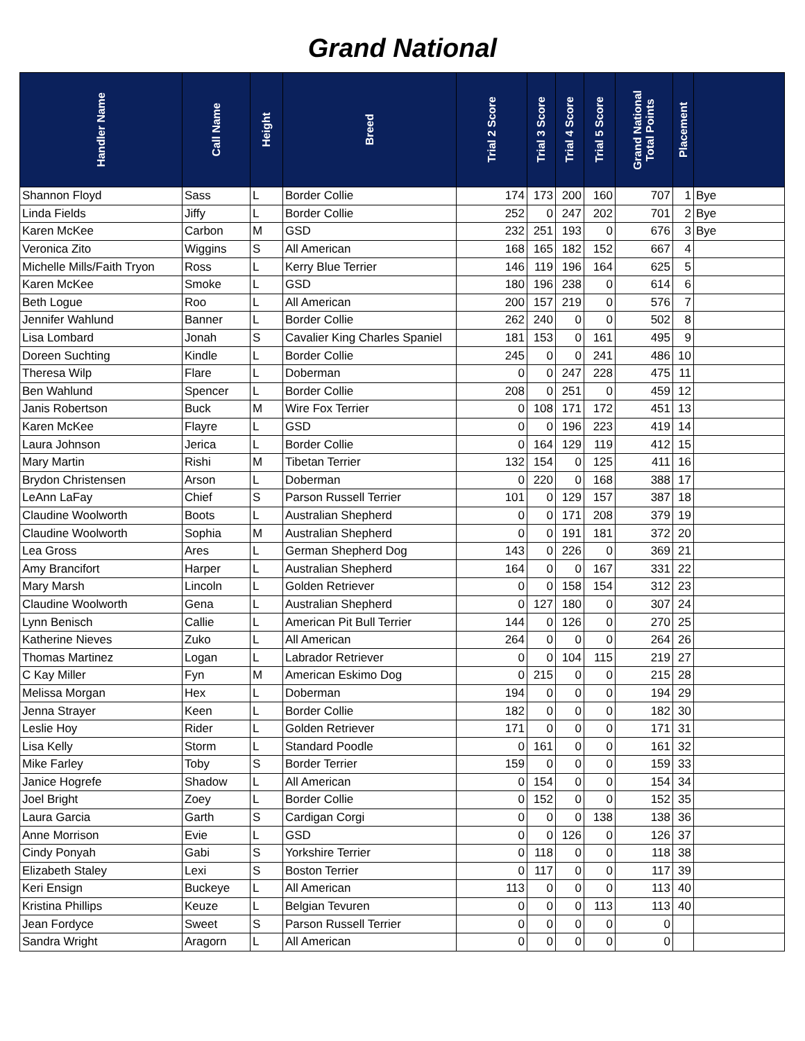Grand National
| Handler Name | Call Name | Height | Breed | Trial 2 Score | Trial 3 Score | Trial 4 Score | Trial 5 Score | Grand National Total Points | Placement | |
| --- | --- | --- | --- | --- | --- | --- | --- | --- | --- | --- |
| Shannon Floyd | Sass | L | Border Collie | 174 | 173 | 200 | 160 | 707 | 1 | Bye |
| Linda Fields | Jiffy | L | Border Collie | 252 | 0 | 247 | 202 | 701 | 2 | Bye |
| Karen McKee | Carbon | M | GSD | 232 | 251 | 193 | 0 | 676 | 3 | Bye |
| Veronica Zito | Wiggins | S | All American | 168 | 165 | 182 | 152 | 667 | 4 | |
| Michelle Mills/Faith Tryon | Ross | L | Kerry Blue Terrier | 146 | 119 | 196 | 164 | 625 | 5 | |
| Karen McKee | Smoke | L | GSD | 180 | 196 | 238 | 0 | 614 | 6 | |
| Beth Logue | Roo | L | All American | 200 | 157 | 219 | 0 | 576 | 7 | |
| Jennifer Wahlund | Banner | L | Border Collie | 262 | 240 | 0 | 0 | 502 | 8 | |
| Lisa Lombard | Jonah | S | Cavalier King Charles Spaniel | 181 | 153 | 0 | 161 | 495 | 9 | |
| Doreen Suchting | Kindle | L | Border Collie | 245 | 0 | 0 | 241 | 486 | 10 | |
| Theresa Wilp | Flare | L | Doberman | 0 | 0 | 247 | 228 | 475 | 11 | |
| Ben Wahlund | Spencer | L | Border Collie | 208 | 0 | 251 | 0 | 459 | 12 | |
| Janis Robertson | Buck | M | Wire Fox Terrier | 0 | 108 | 171 | 172 | 451 | 13 | |
| Karen McKee | Flayre | L | GSD | 0 | 0 | 196 | 223 | 419 | 14 | |
| Laura Johnson | Jerica | L | Border Collie | 0 | 164 | 129 | 119 | 412 | 15 | |
| Mary Martin | Rishi | M | Tibetan Terrier | 132 | 154 | 0 | 125 | 411 | 16 | |
| Brydon Christensen | Arson | L | Doberman | 0 | 220 | 0 | 168 | 388 | 17 | |
| LeAnn LaFay | Chief | S | Parson Russell Terrier | 101 | 0 | 129 | 157 | 387 | 18 | |
| Claudine Woolworth | Boots | L | Australian Shepherd | 0 | 0 | 171 | 208 | 379 | 19 | |
| Claudine Woolworth | Sophia | M | Australian Shepherd | 0 | 0 | 191 | 181 | 372 | 20 | |
| Lea Gross | Ares | L | German Shepherd Dog | 143 | 0 | 226 | 0 | 369 | 21 | |
| Amy Brancifort | Harper | L | Australian Shepherd | 164 | 0 | 0 | 167 | 331 | 22 | |
| Mary Marsh | Lincoln | L | Golden Retriever | 0 | 0 | 158 | 154 | 312 | 23 | |
| Claudine Woolworth | Gena | L | Australian Shepherd | 0 | 127 | 180 | 0 | 307 | 24 | |
| Lynn Benisch | Callie | L | American Pit Bull Terrier | 144 | 0 | 126 | 0 | 270 | 25 | |
| Katherine Nieves | Zuko | L | All American | 264 | 0 | 0 | 0 | 264 | 26 | |
| Thomas Martinez | Logan | L | Labrador Retriever | 0 | 0 | 104 | 115 | 219 | 27 | |
| C Kay Miller | Fyn | M | American Eskimo Dog | 0 | 215 | 0 | 0 | 215 | 28 | |
| Melissa Morgan | Hex | L | Doberman | 194 | 0 | 0 | 0 | 194 | 29 | |
| Jenna Strayer | Keen | L | Border Collie | 182 | 0 | 0 | 0 | 182 | 30 | |
| Leslie Hoy | Rider | L | Golden Retriever | 171 | 0 | 0 | 0 | 171 | 31 | |
| Lisa Kelly | Storm | L | Standard Poodle | 0 | 161 | 0 | 0 | 161 | 32 | |
| Mike Farley | Toby | S | Border Terrier | 159 | 0 | 0 | 0 | 159 | 33 | |
| Janice Hogrefe | Shadow | L | All American | 0 | 154 | 0 | 0 | 154 | 34 | |
| Joel Bright | Zoey | L | Border Collie | 0 | 152 | 0 | 0 | 152 | 35 | |
| Laura Garcia | Garth | S | Cardigan Corgi | 0 | 0 | 0 | 138 | 138 | 36 | |
| Anne Morrison | Evie | L | GSD | 0 | 0 | 126 | 0 | 126 | 37 | |
| Cindy Ponyah | Gabi | S | Yorkshire Terrier | 0 | 118 | 0 | 0 | 118 | 38 | |
| Elizabeth Staley | Lexi | S | Boston Terrier | 0 | 117 | 0 | 0 | 117 | 39 | |
| Keri Ensign | Buckeye | L | All American | 113 | 0 | 0 | 0 | 113 | 40 | |
| Kristina Phillips | Keuze | L | Belgian Tevuren | 0 | 0 | 0 | 113 | 113 | 40 | |
| Jean Fordyce | Sweet | S | Parson Russell Terrier | 0 | 0 | 0 | 0 | 0 | | |
| Sandra Wright | Aragorn | L | All American | 0 | 0 | 0 | 0 | 0 | | |